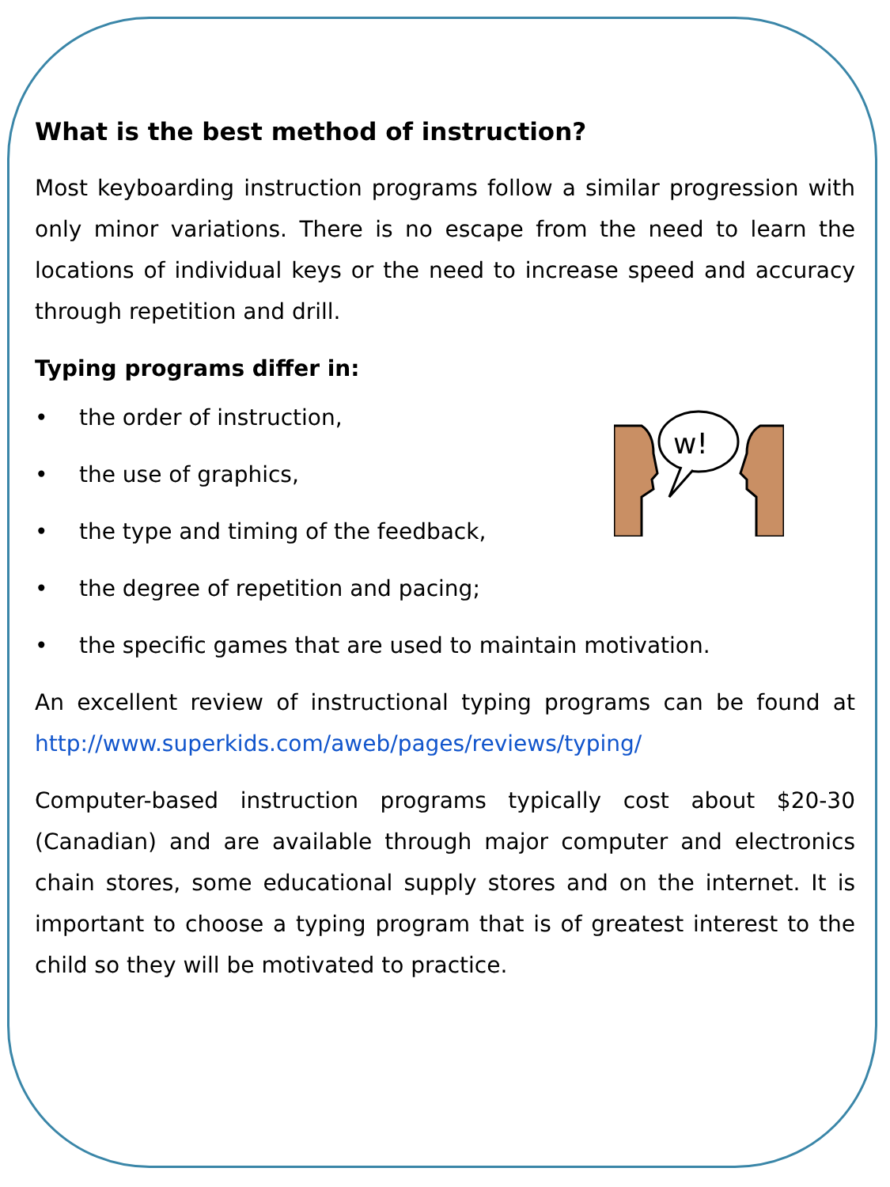What is the best method of instruction?
Most keyboarding instruction programs follow a similar progression with only minor variations. There is no escape from the need to learn the locations of individual keys or the need to increase speed and accuracy through repetition and drill.
Typing programs differ in:
w!
• the order of instruction,
• the use of graphics,
• the type and timing of the feedback,
• the degree of repetition and pacing;
• the specific games that are used to maintain motivation.
An excellent review of instructional typing programs can be found at http://www.superkids.com/aweb/pages/reviews/typing/
Computer-based instruction programs typically cost about $20-30 (Canadian) and are available through major computer and electronics chain stores, some educational supply stores and on the internet. It is important to choose a typing program that is of greatest interest to the child so they will be motivated to practice.